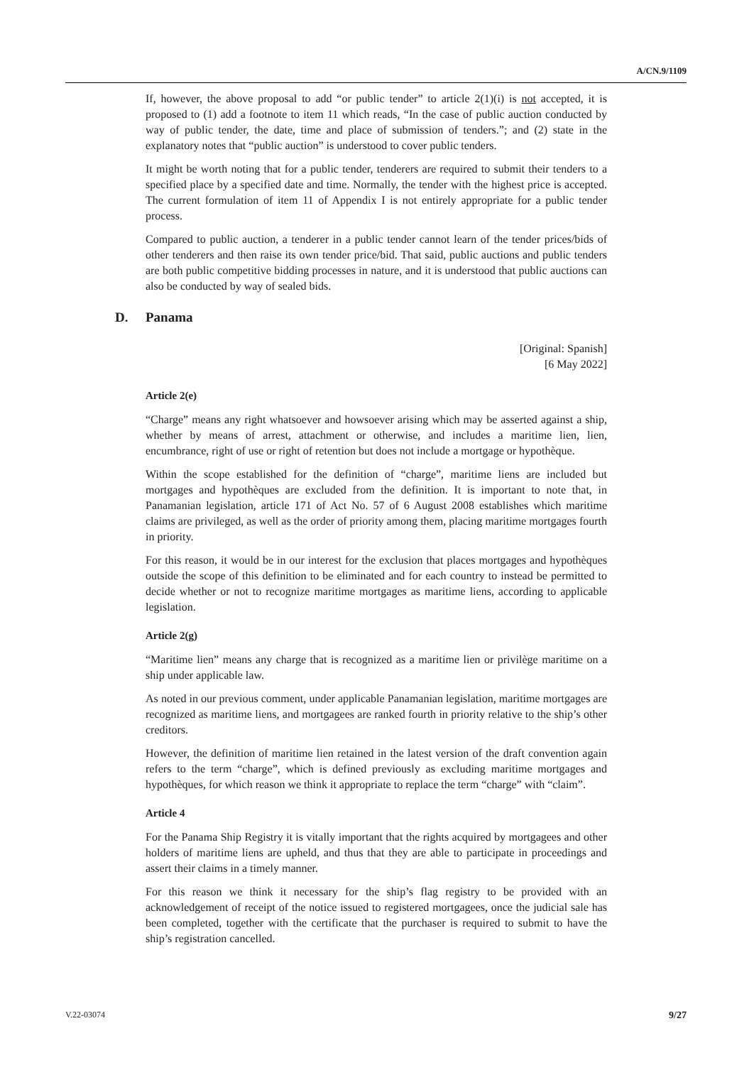A/CN.9/1109
If, however, the above proposal to add “or public tender” to article 2(1)(i) is not accepted, it is proposed to (1) add a footnote to item 11 which reads, “In the case of public auction conducted by way of public tender, the date, time and place of submission of tenders.”; and (2) state in the explanatory notes that “public auction” is understood to cover public tenders.
It might be worth noting that for a public tender, tenderers are required to submit their tenders to a specified place by a specified date and time. Normally, the tender with the highest price is accepted. The current formulation of item 11 of Appendix I is not entirely appropriate for a public tender process.
Compared to public auction, a tenderer in a public tender cannot learn of the tender prices/bids of other tenderers and then raise its own tender price/bid. That said, public auctions and public tenders are both public competitive bidding processes in nature, and it is understood that public auctions can also be conducted by way of sealed bids.
D. Panama
[Original: Spanish]
[6 May 2022]
Article 2(e)
“Charge” means any right whatsoever and howsoever arising which may be asserted against a ship, whether by means of arrest, attachment or otherwise, and includes a maritime lien, lien, encumbrance, right of use or right of retention but does not include a mortgage or hypothèque.
Within the scope established for the definition of “charge”, maritime liens are included but mortgages and hypothèques are excluded from the definition. It is important to note that, in Panamanian legislation, article 171 of Act No. 57 of 6 August 2008 establishes which maritime claims are privileged, as well as the order of priority among them, placing maritime mortgages fourth in priority.
For this reason, it would be in our interest for the exclusion that places mortgages and hypothèques outside the scope of this definition to be eliminated and for each country to instead be permitted to decide whether or not to recognize maritime mortgages as maritime liens, according to applicable legislation.
Article 2(g)
“Maritime lien” means any charge that is recognized as a maritime lien or privilège maritime on a ship under applicable law.
As noted in our previous comment, under applicable Panamanian legislation, maritime mortgages are recognized as maritime liens, and mortgagees are ranked fourth in priority relative to the ship’s other creditors.
However, the definition of maritime lien retained in the latest version of the draft convention again refers to the term “charge”, which is defined previously as excluding maritime mortgages and hypothèques, for which reason we think it appropriate to replace the term “charge” with “claim”.
Article 4
For the Panama Ship Registry it is vitally important that the rights acquired by mortgagees and other holders of maritime liens are upheld, and thus that they are able to participate in proceedings and assert their claims in a timely manner.
For this reason we think it necessary for the ship’s flag registry to be provided with an acknowledgement of receipt of the notice issued to registered mortgagees, once the judicial sale has been completed, together with the certificate that the purchaser is required to submit to have the ship’s registration cancelled.
V.22-03074 9/27